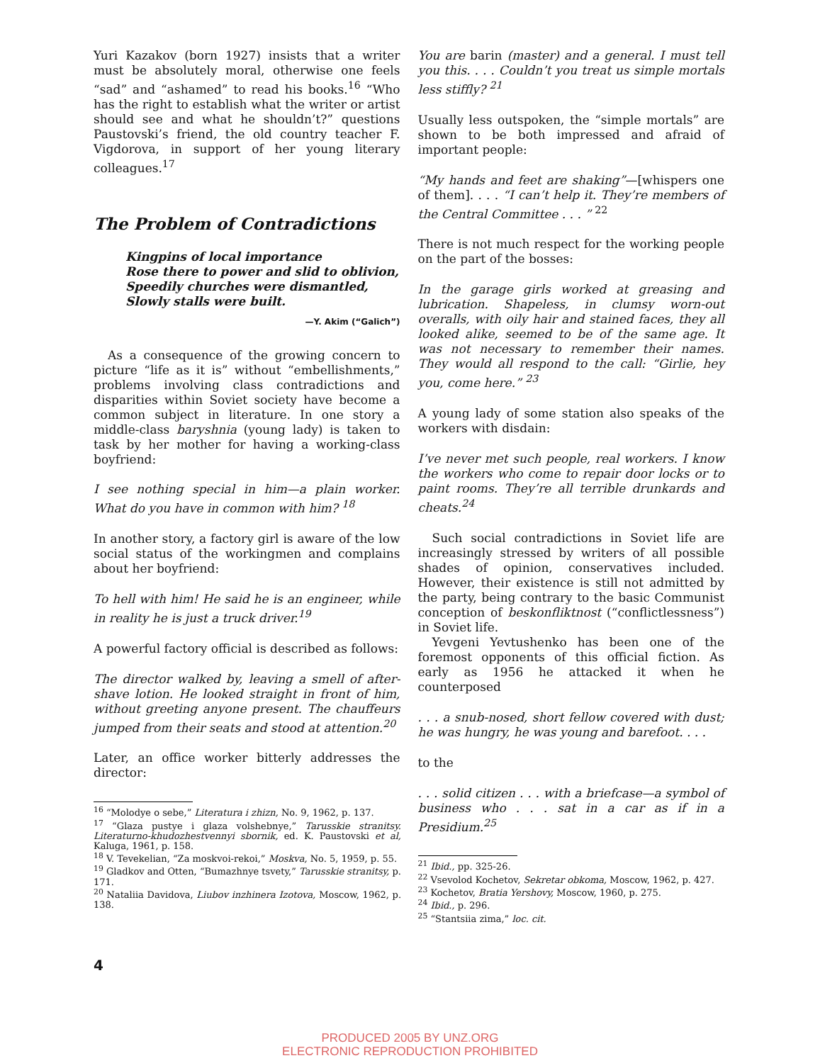Yuri Kazakov (born 1927) insists that a writer must be absolutely moral, otherwise one feels “sad” and “ashamed” to read his books.<sup>16</sup> “Who has the right to establish what the writer or artist should see and what he shouldn’t?” questions Paustovski’s friend, the old country teacher F. Vigdorova, in support of her young literary colleagues.<sup>17</sup>
The Problem of Contradictions
Kingpins of local importance
Rose there to power and slid to oblivion,
Speedily churches were dismantled,
Slowly stalls were built.
—Y. Akim (“Galich”)
As a consequence of the growing concern to picture “life as it is” without “embellishments,” problems involving class contradictions and disparities within Soviet society have become a common subject in literature. In one story a middle-class baryshnia (young lady) is taken to task by her mother for having a working-class boyfriend:
I see nothing special in him—a plain worker. What do you have in common with him? <sup>18</sup>
In another story, a factory girl is aware of the low social status of the workingmen and complains about her boyfriend:
To hell with him! He said he is an engineer, while in reality he is just a truck driver.<sup>19</sup>
A powerful factory official is described as follows:
The director walked by, leaving a smell of after-shave lotion. He looked straight in front of him, without greeting anyone present. The chauffeurs jumped from their seats and stood at attention.<sup>20</sup>
Later, an office worker bitterly addresses the director:
<sup>16</sup> “Molodye o sebe,” Literatura i zhizn, No. 9, 1962, p. 137.
<sup>17</sup> “Glaza pustye i glaza volshebnye,” Tarusskie stranitsy. Literaturno-khudozhestvennyi sbornik, ed. K. Paustovski et al, Kaluga, 1961, p. 158.
<sup>18</sup> V. Tevekelian, “Za moskvoi-rekoi,” Moskva, No. 5, 1959, p. 55.
<sup>19</sup> Gladkov and Otten, “Bumazhnye tsvety,” Tarusskie stranitsy, p. 171.
<sup>20</sup> Nataliia Davidova, Liubov inzhinera Izotova, Moscow, 1962, p. 138.
You are barin (master) and a general. I must tell you this. . . . Couldn’t you treat us simple mortals less stiffly? <sup>21</sup>
Usually less outspoken, the “simple mortals” are shown to be both impressed and afraid of important people:
“My hands and feet are shaking”—[whispers one of them]. . . . “I can’t help it. They’re members of the Central Committee . . . ” <sup>22</sup>
There is not much respect for the working people on the part of the bosses:
In the garage girls worked at greasing and lubrication. Shapeless, in clumsy worn-out overalls, with oily hair and stained faces, they all looked alike, seemed to be of the same age. It was not necessary to remember their names. They would all respond to the call: “Girlie, hey you, come here.” <sup>23</sup>
A young lady of some station also speaks of the workers with disdain:
I’ve never met such people, real workers. I know the workers who come to repair door locks or to paint rooms. They’re all terrible drunkards and cheats.<sup>24</sup>
Such social contradictions in Soviet life are increasingly stressed by writers of all possible shades of opinion, conservatives included. However, their existence is still not admitted by the party, being contrary to the basic Communist conception of beskonfliktnost (“conflictlessness”) in Soviet life.
Yevgeni Yevtushenko has been one of the foremost opponents of this official fiction. As early as 1956 he attacked it when he counterposed
. . . a snub-nosed, short fellow covered with dust; he was hungry, he was young and barefoot. . . .
to the
. . . solid citizen . . . with a briefcase—a symbol of business who . . . sat in a car as if in a Presidium.<sup>25</sup>
<sup>21</sup> Ibid., pp. 325-26.
<sup>22</sup> Vsevolod Kochetov, Sekretar obkoma, Moscow, 1962, p. 427.
<sup>23</sup> Kochetov, Bratia Yershovy, Moscow, 1960, p. 275.
<sup>24</sup> Ibid., p. 296.
<sup>25</sup> “Stantsiia zima,” loc. cit.
4
PRODUCED 2005 BY UNZ.ORG
ELECTRONIC REPRODUCTION PROHIBITED